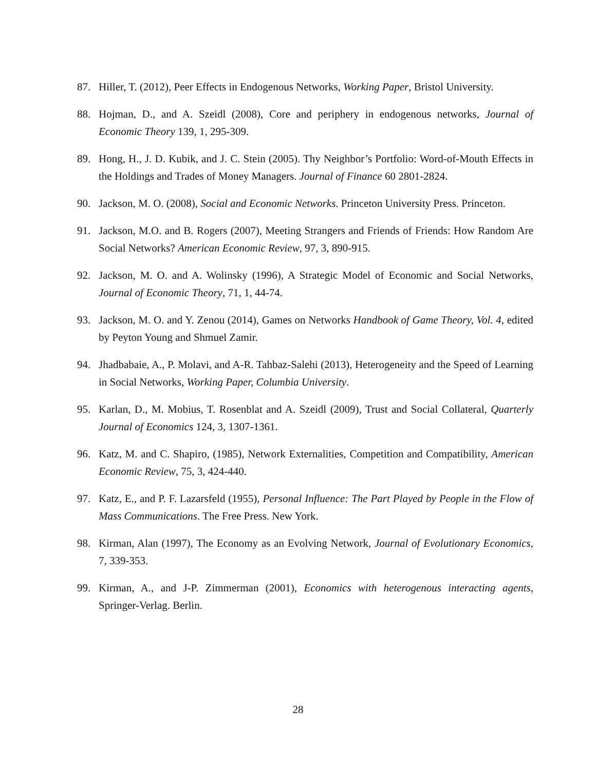87. Hiller, T. (2012), Peer Effects in Endogenous Networks, Working Paper, Bristol University.
88. Hojman, D., and A. Szeidl (2008), Core and periphery in endogenous networks, Journal of Economic Theory 139, 1, 295-309.
89. Hong, H., J. D. Kubik, and J. C. Stein (2005). Thy Neighbor’s Portfolio: Word-of-Mouth Effects in the Holdings and Trades of Money Managers. Journal of Finance 60 2801-2824.
90. Jackson, M. O. (2008), Social and Economic Networks. Princeton University Press. Princeton.
91. Jackson, M.O. and B. Rogers (2007), Meeting Strangers and Friends of Friends: How Random Are Social Networks? American Economic Review, 97, 3, 890-915.
92. Jackson, M. O. and A. Wolinsky (1996), A Strategic Model of Economic and Social Networks, Journal of Economic Theory, 71, 1, 44-74.
93. Jackson, M. O. and Y. Zenou (2014), Games on Networks Handbook of Game Theory, Vol. 4, edited by Peyton Young and Shmuel Zamir.
94. Jhadbabaie, A., P. Molavi, and A-R. Tahbaz-Salehi (2013), Heterogeneity and the Speed of Learning in Social Networks, Working Paper, Columbia University.
95. Karlan, D., M. Mobius, T. Rosenblat and A. Szeidl (2009), Trust and Social Collateral, Quarterly Journal of Economics 124, 3, 1307-1361.
96. Katz, M. and C. Shapiro, (1985), Network Externalities, Competition and Compatibility, American Economic Review, 75, 3, 424-440.
97. Katz, E., and P. F. Lazarsfeld (1955), Personal Influence: The Part Played by People in the Flow of Mass Communications. The Free Press. New York.
98. Kirman, Alan (1997), The Economy as an Evolving Network, Journal of Evolutionary Economics, 7, 339-353.
99. Kirman, A., and J-P. Zimmerman (2001), Economics with heterogenous interacting agents, Springer-Verlag. Berlin.
28